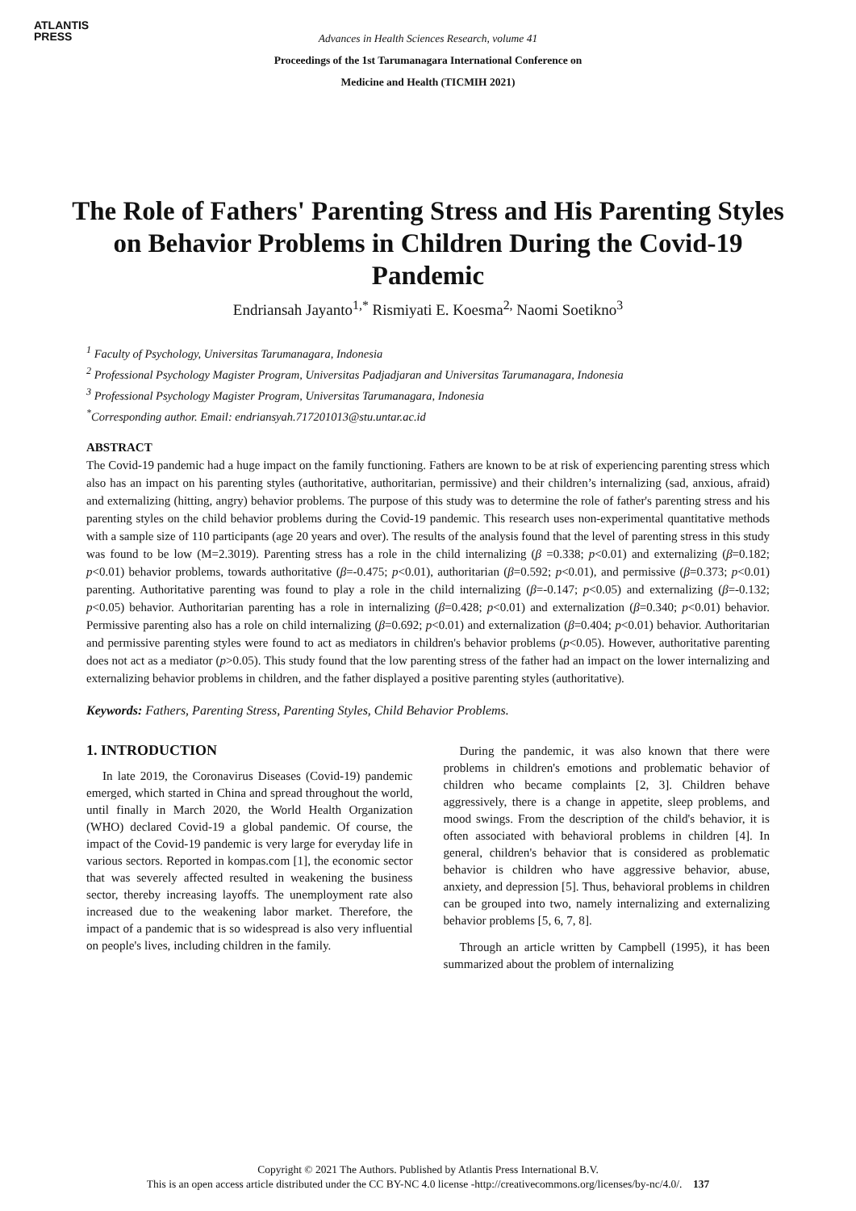ATLANTIS
PRESS
Advances in Health Sciences Research, volume 41
Proceedings of the 1st Tarumanagara International Conference on
Medicine and Health (TICMIH 2021)
The Role of Fathers' Parenting Stress and His Parenting Styles on Behavior Problems in Children During the Covid-19 Pandemic
Endriansah Jayanto<sup>1,*</sup> Rismiyati E. Koesma<sup>2,</sup> Naomi Soetikno<sup>3</sup>
<sup>1</sup> Faculty of Psychology, Universitas Tarumanagara, Indonesia
<sup>2</sup> Professional Psychology Magister Program, Universitas Padjadjaran and Universitas Tarumanagara, Indonesia
<sup>3</sup> Professional Psychology Magister Program, Universitas Tarumanagara, Indonesia
<sup>*</sup> Corresponding author. Email: endriansyah.717201013@stu.untar.ac.id
ABSTRACT
The Covid-19 pandemic had a huge impact on the family functioning. Fathers are known to be at risk of experiencing parenting stress which also has an impact on his parenting styles (authoritative, authoritarian, permissive) and their children’s internalizing (sad, anxious, afraid) and externalizing (hitting, angry) behavior problems. The purpose of this study was to determine the role of father's parenting stress and his parenting styles on the child behavior problems during the Covid-19 pandemic. This research uses non-experimental quantitative methods with a sample size of 110 participants (age 20 years and over). The results of the analysis found that the level of parenting stress in this study was found to be low (M=2.3019). Parenting stress has a role in the child internalizing (β =0.338; p<0.01) and externalizing (β=0.182; p<0.01) behavior problems, towards authoritative (β=-0.475; p<0.01), authoritarian (β=0.592; p<0.01), and permissive (β=0.373; p<0.01) parenting. Authoritative parenting was found to play a role in the child internalizing (β=-0.147; p<0.05) and externalizing (β=-0.132; p<0.05) behavior. Authoritarian parenting has a role in internalizing (β=0.428; p<0.01) and externalization (β=0.340; p<0.01) behavior. Permissive parenting also has a role on child internalizing (β=0.692; p<0.01) and externalization (β=0.404; p<0.01) behavior. Authoritarian and permissive parenting styles were found to act as mediators in children's behavior problems (p<0.05). However, authoritative parenting does not act as a mediator (p>0.05). This study found that the low parenting stress of the father had an impact on the lower internalizing and externalizing behavior problems in children, and the father displayed a positive parenting styles (authoritative).
Keywords: Fathers, Parenting Stress, Parenting Styles, Child Behavior Problems.
1. INTRODUCTION
In late 2019, the Coronavirus Diseases (Covid-19) pandemic emerged, which started in China and spread throughout the world, until finally in March 2020, the World Health Organization (WHO) declared Covid-19 a global pandemic. Of course, the impact of the Covid-19 pandemic is very large for everyday life in various sectors. Reported in kompas.com [1], the economic sector that was severely affected resulted in weakening the business sector, thereby increasing layoffs. The unemployment rate also increased due to the weakening labor market. Therefore, the impact of a pandemic that is so widespread is also very influential on people's lives, including children in the family.
During the pandemic, it was also known that there were problems in children's emotions and problematic behavior of children who became complaints [2, 3]. Children behave aggressively, there is a change in appetite, sleep problems, and mood swings. From the description of the child's behavior, it is often associated with behavioral problems in children [4]. In general, children's behavior that is considered as problematic behavior is children who have aggressive behavior, abuse, anxiety, and depression [5]. Thus, behavioral problems in children can be grouped into two, namely internalizing and externalizing behavior problems [5, 6, 7, 8].
Through an article written by Campbell (1995), it has been summarized about the problem of internalizing
Copyright © 2021 The Authors. Published by Atlantis Press International B.V.
This is an open access article distributed under the CC BY-NC 4.0 license -http://creativecommons.org/licenses/by-nc/4.0/. 137